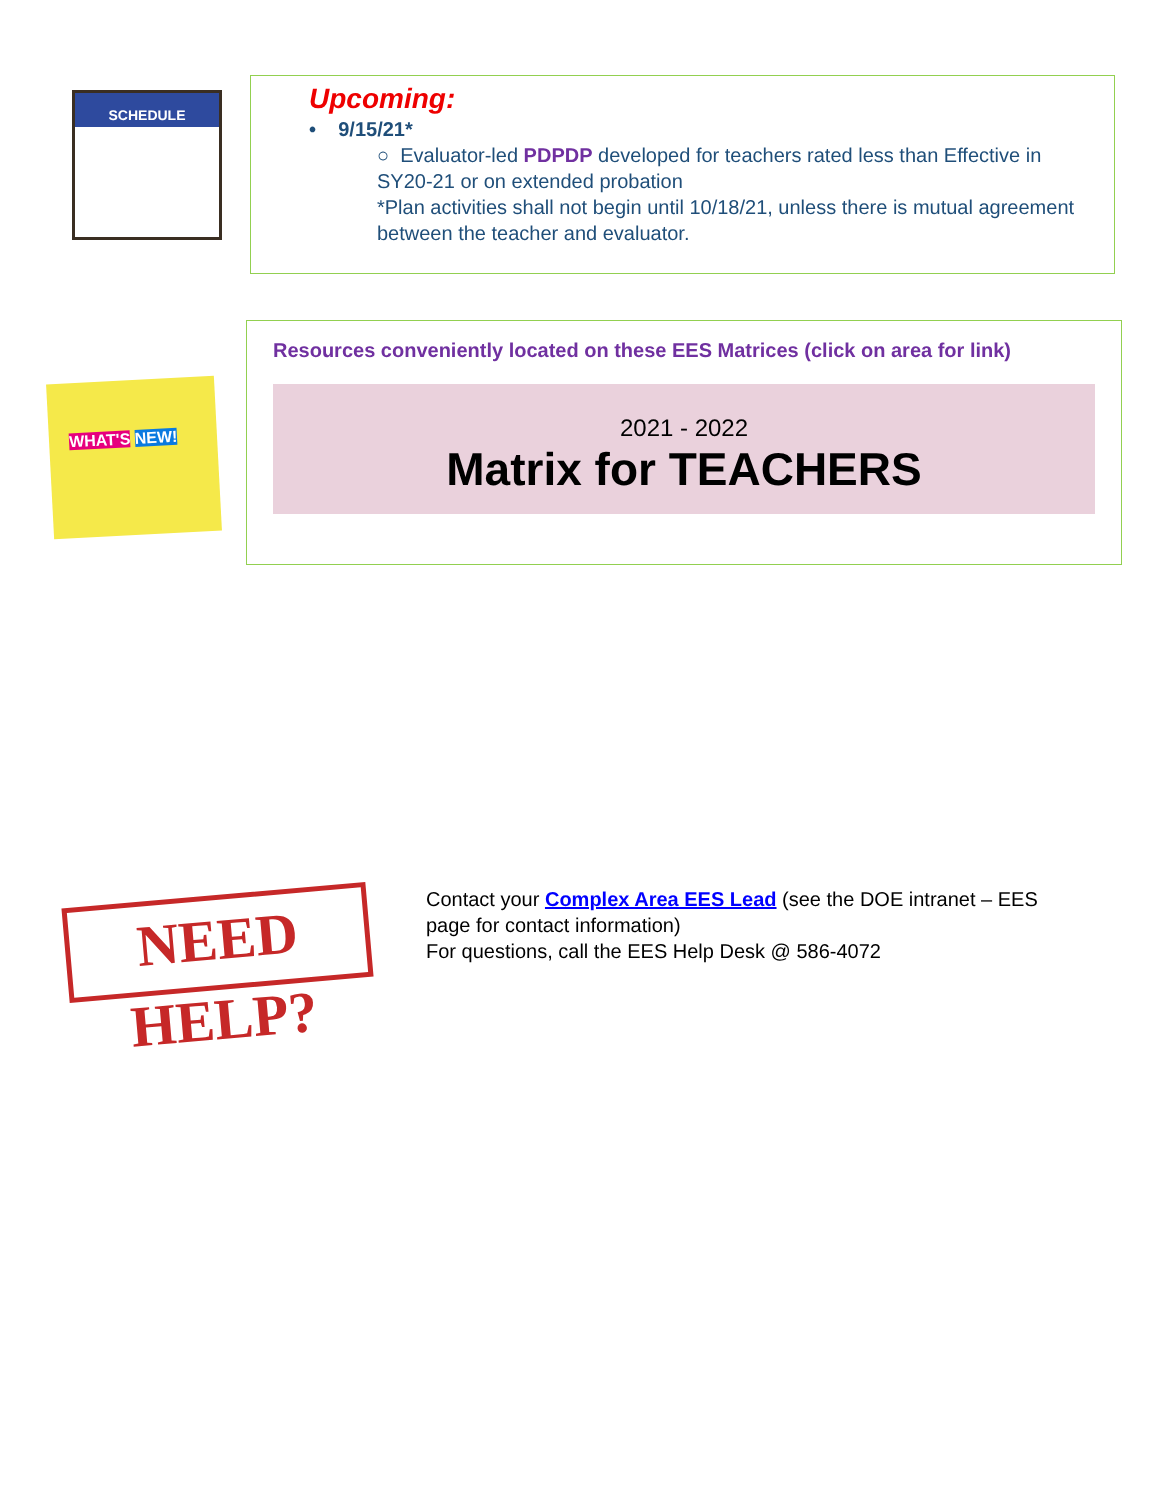SCHEDULE
Upcoming:
• 9/15/21*
○ Evaluator-led PDPDP developed for teachers rated less than Effective in SY20-21 or on extended probation
*Plan activities shall not begin until 10/18/21, unless there is mutual agreement between the teacher and evaluator.
WHAT'S NEW!
Resources conveniently located on these EES Matrices (click on area for link)
2021 - 2022
Matrix for TEACHERS
NEED HELP?
Contact your Complex Area EES Lead (see the DOE intranet – EES page for contact information)
For questions, call the EES Help Desk @ 586-4072